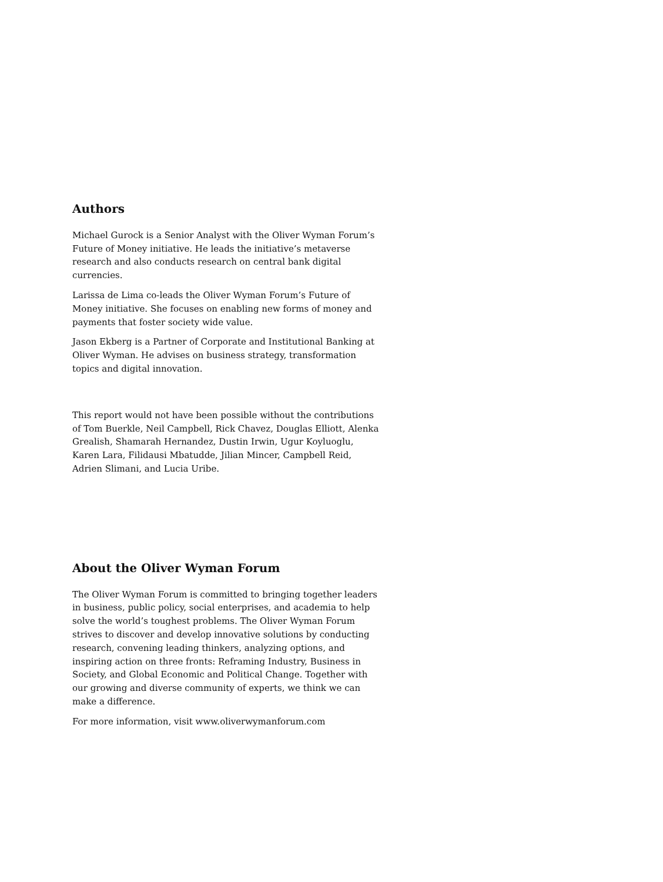Authors
Michael Gurock is a Senior Analyst with the Oliver Wyman Forum’s Future of Money initiative. He leads the initiative’s metaverse research and also conducts research on central bank digital currencies.
Larissa de Lima co-leads the Oliver Wyman Forum’s Future of Money initiative. She focuses on enabling new forms of money and payments that foster society wide value.
Jason Ekberg is a Partner of Corporate and Institutional Banking at Oliver Wyman. He advises on business strategy, transformation topics and digital innovation.
This report would not have been possible without the contributions of Tom Buerkle, Neil Campbell, Rick Chavez, Douglas Elliott, Alenka Grealish, Shamarah Hernandez, Dustin Irwin, Ugur Koyluoglu, Karen Lara, Filidausi Mbatudde, Jilian Mincer, Campbell Reid, Adrien Slimani, and Lucia Uribe.
About the Oliver Wyman Forum
The Oliver Wyman Forum is committed to bringing together leaders in business, public policy, social enterprises, and academia to help solve the world’s toughest problems. The Oliver Wyman Forum strives to discover and develop innovative solutions by conducting research, convening leading thinkers, analyzing options, and inspiring action on three fronts: Reframing Industry, Business in Society, and Global Economic and Political Change. Together with our growing and diverse community of experts, we think we can make a difference.
For more information, visit www.oliverwymanforum.com